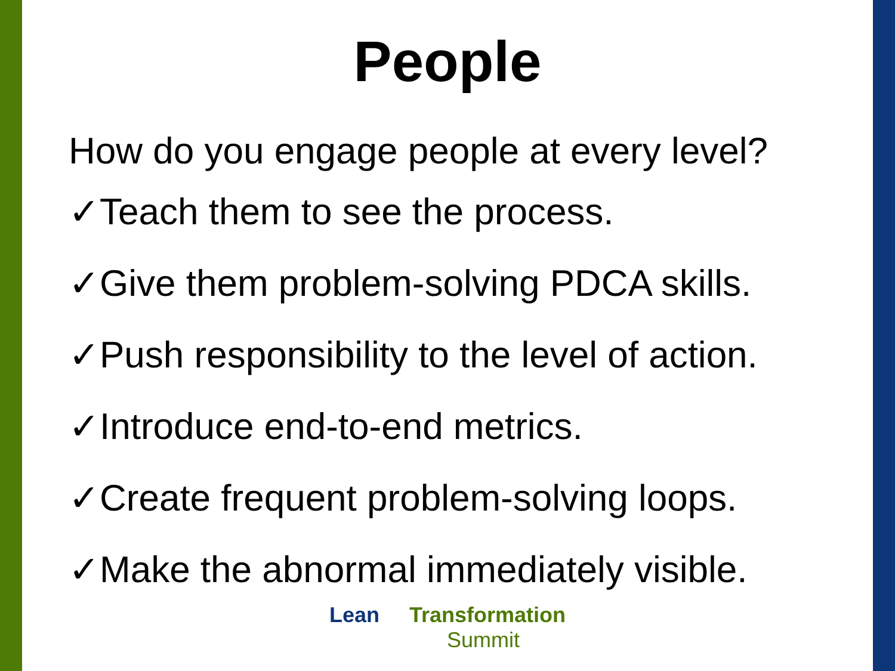People
How do you engage people at every level?
✓Teach them to see the process.
✓Give them problem-solving PDCA skills.
✓Push responsibility to the level of action.
✓Introduce end-to-end metrics.
✓Create frequent problem-solving loops.
✓Make the abnormal immediately visible.
Lean Transformation
Summit